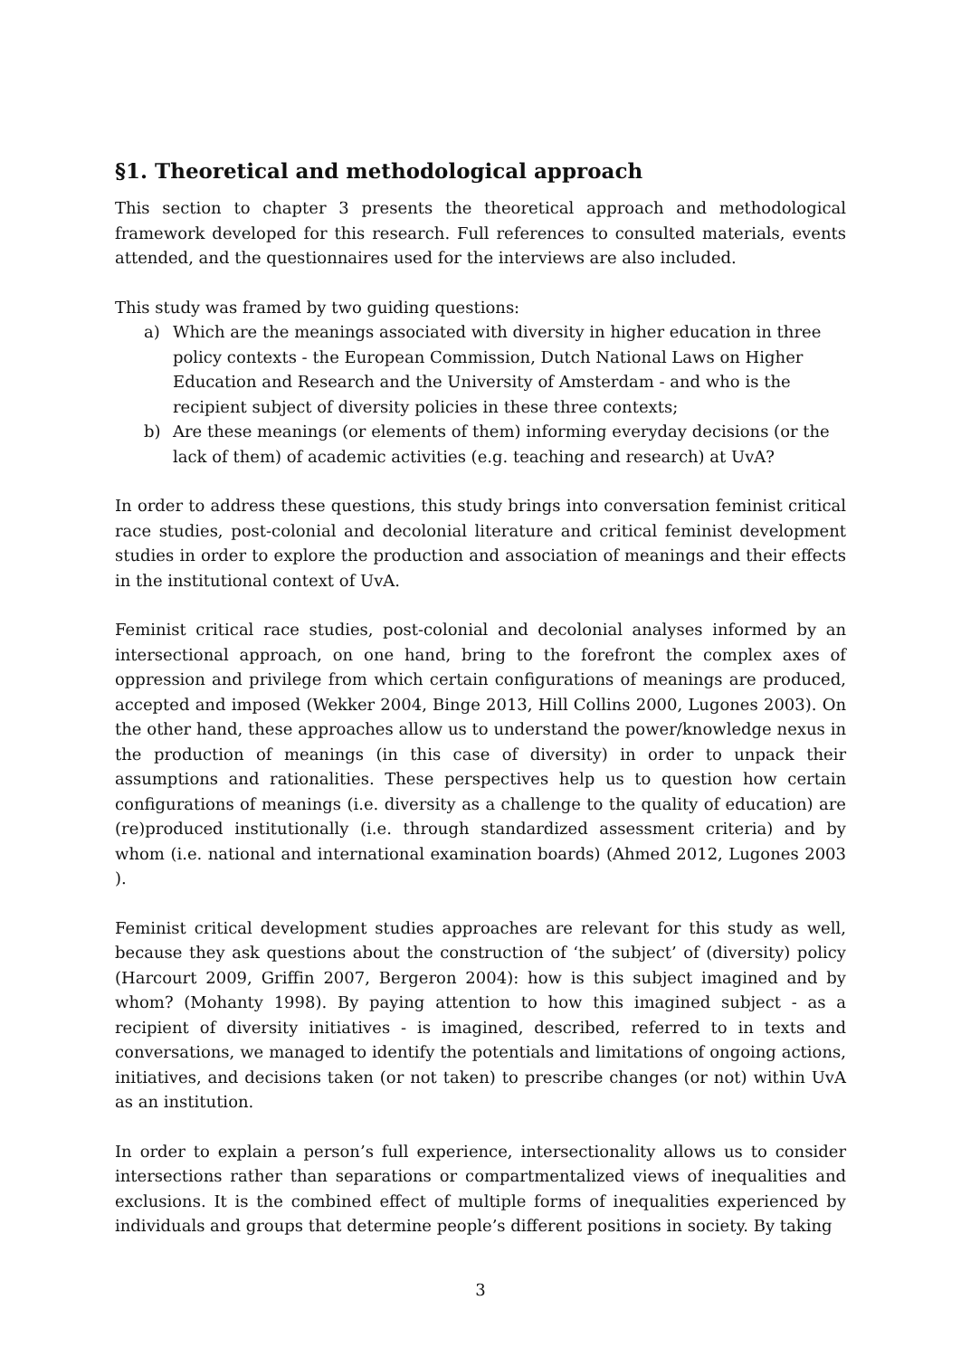§1. Theoretical and methodological approach
This section to chapter 3 presents the theoretical approach and methodological framework developed for this research. Full references to consulted materials, events attended, and the questionnaires used for the interviews are also included.
This study was framed by two guiding questions:
a) Which are the meanings associated with diversity in higher education in three policy contexts - the European Commission, Dutch National Laws on Higher Education and Research and the University of Amsterdam - and who is the recipient subject of diversity policies in these three contexts;
b) Are these meanings (or elements of them) informing everyday decisions (or the lack of them) of academic activities (e.g. teaching and research) at UvA?
In order to address these questions, this study brings into conversation feminist critical race studies, post-colonial and decolonial literature and critical feminist development studies in order to explore the production and association of meanings and their effects in the institutional context of UvA.
Feminist critical race studies, post-colonial and decolonial analyses informed by an intersectional approach, on one hand, bring to the forefront the complex axes of oppression and privilege from which certain configurations of meanings are produced, accepted and imposed (Wekker 2004, Binge 2013, Hill Collins 2000, Lugones 2003). On the other hand, these approaches allow us to understand the power/knowledge nexus in the production of meanings (in this case of diversity) in order to unpack their assumptions and rationalities. These perspectives help us to question how certain configurations of meanings (i.e. diversity as a challenge to the quality of education) are (re)produced institutionally (i.e. through standardized assessment criteria) and by whom (i.e. national and international examination boards) (Ahmed 2012, Lugones 2003 ).
Feminist critical development studies approaches are relevant for this study as well, because they ask questions about the construction of ‘the subject’ of (diversity) policy (Harcourt 2009, Griffin 2007, Bergeron 2004): how is this subject imagined and by whom? (Mohanty 1998). By paying attention to how this imagined subject - as a recipient of diversity initiatives - is imagined, described, referred to in texts and conversations, we managed to identify the potentials and limitations of ongoing actions, initiatives, and decisions taken (or not taken) to prescribe changes (or not) within UvA as an institution.
In order to explain a person’s full experience, intersectionality allows us to consider intersections rather than separations or compartmentalized views of inequalities and exclusions. It is the combined effect of multiple forms of inequalities experienced by individuals and groups that determine people’s different positions in society. By taking
3